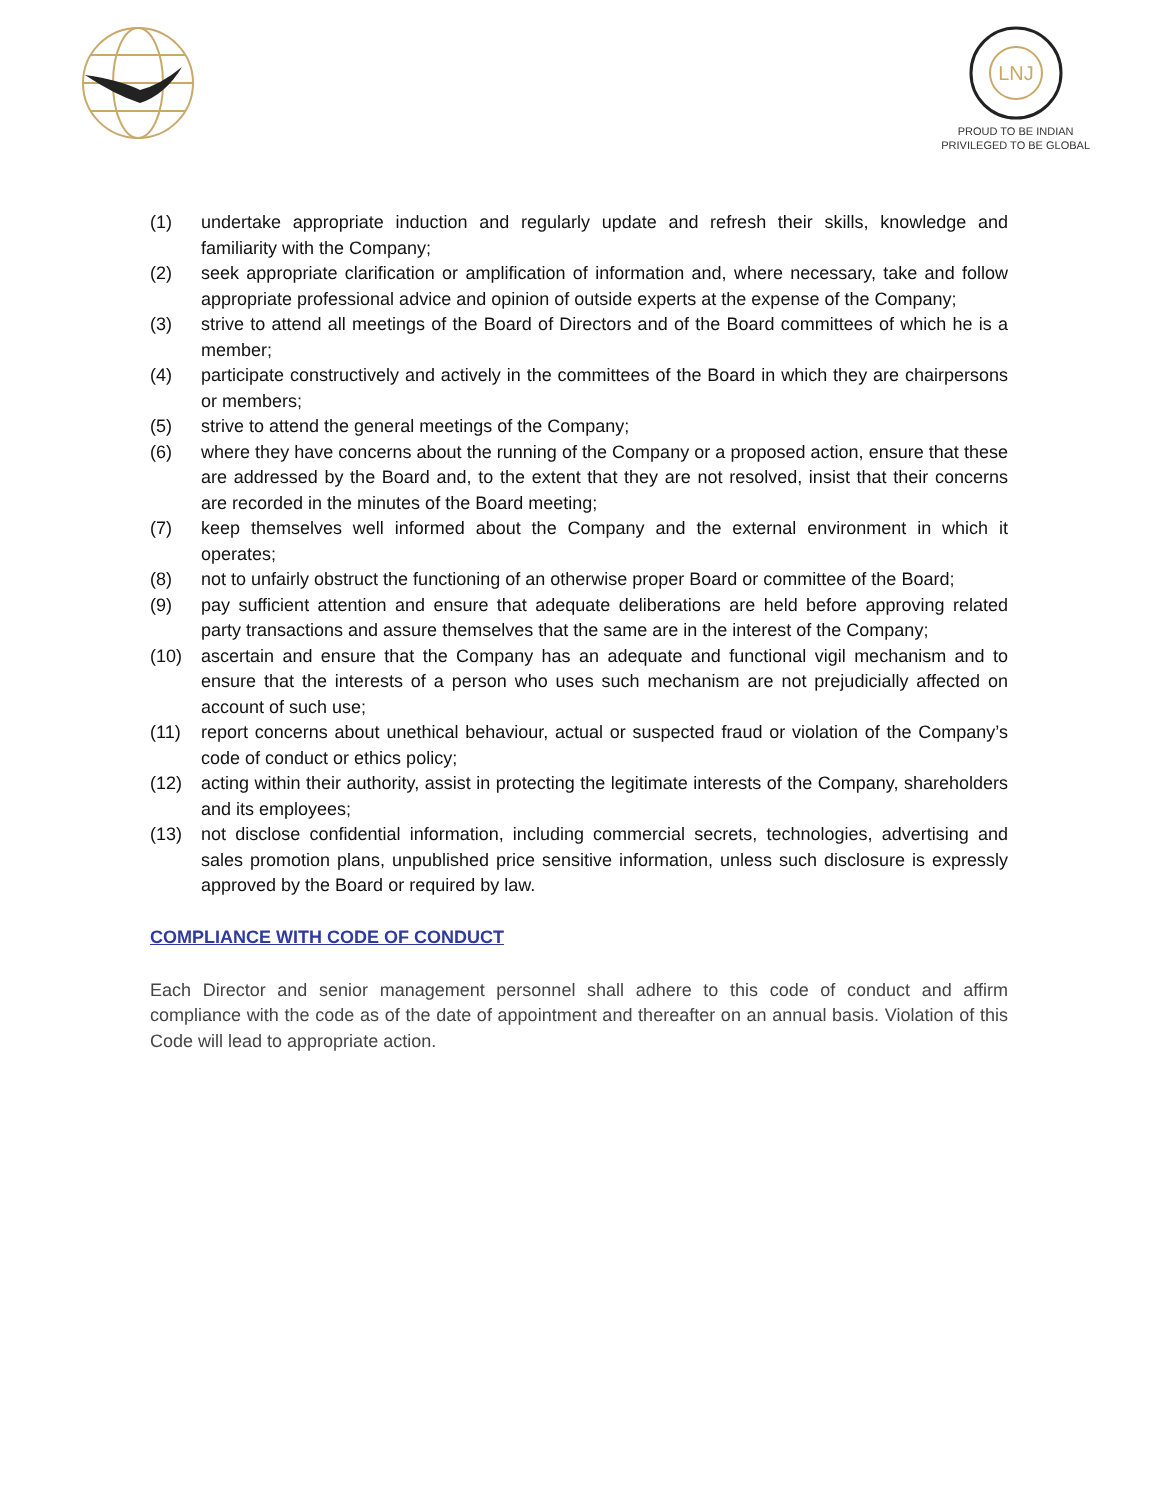LNJ
PROUD TO BE INDIAN
PRIVILEGED TO BE GLOBAL
(1) undertake appropriate induction and regularly update and refresh their skills, knowledge and familiarity with the Company;
(2) seek appropriate clarification or amplification of information and, where necessary, take and follow appropriate professional advice and opinion of outside experts at the expense of the Company;
(3) strive to attend all meetings of the Board of Directors and of the Board committees of which he is a member;
(4) participate constructively and actively in the committees of the Board in which they are chairpersons or members;
(5) strive to attend the general meetings of the Company;
(6) where they have concerns about the running of the Company or a proposed action, ensure that these are addressed by the Board and, to the extent that they are not resolved, insist that their concerns are recorded in the minutes of the Board meeting;
(7) keep themselves well informed about the Company and the external environment in which it operates;
(8) not to unfairly obstruct the functioning of an otherwise proper Board or committee of the Board;
(9) pay sufficient attention and ensure that adequate deliberations are held before approving related party transactions and assure themselves that the same are in the interest of the Company;
(10) ascertain and ensure that the Company has an adequate and functional vigil mechanism and to ensure that the interests of a person who uses such mechanism are not prejudicially affected on account of such use;
(11) report concerns about unethical behaviour, actual or suspected fraud or violation of the Company’s code of conduct or ethics policy;
(12) acting within their authority, assist in protecting the legitimate interests of the Company, shareholders and its employees;
(13) not disclose confidential information, including commercial secrets, technologies, advertising and sales promotion plans, unpublished price sensitive information, unless such disclosure is expressly approved by the Board or required by law.
COMPLIANCE WITH CODE OF CONDUCT
Each Director and senior management personnel shall adhere to this code of conduct and affirm compliance with the code as of the date of appointment and thereafter on an annual basis. Violation of this Code will lead to appropriate action.